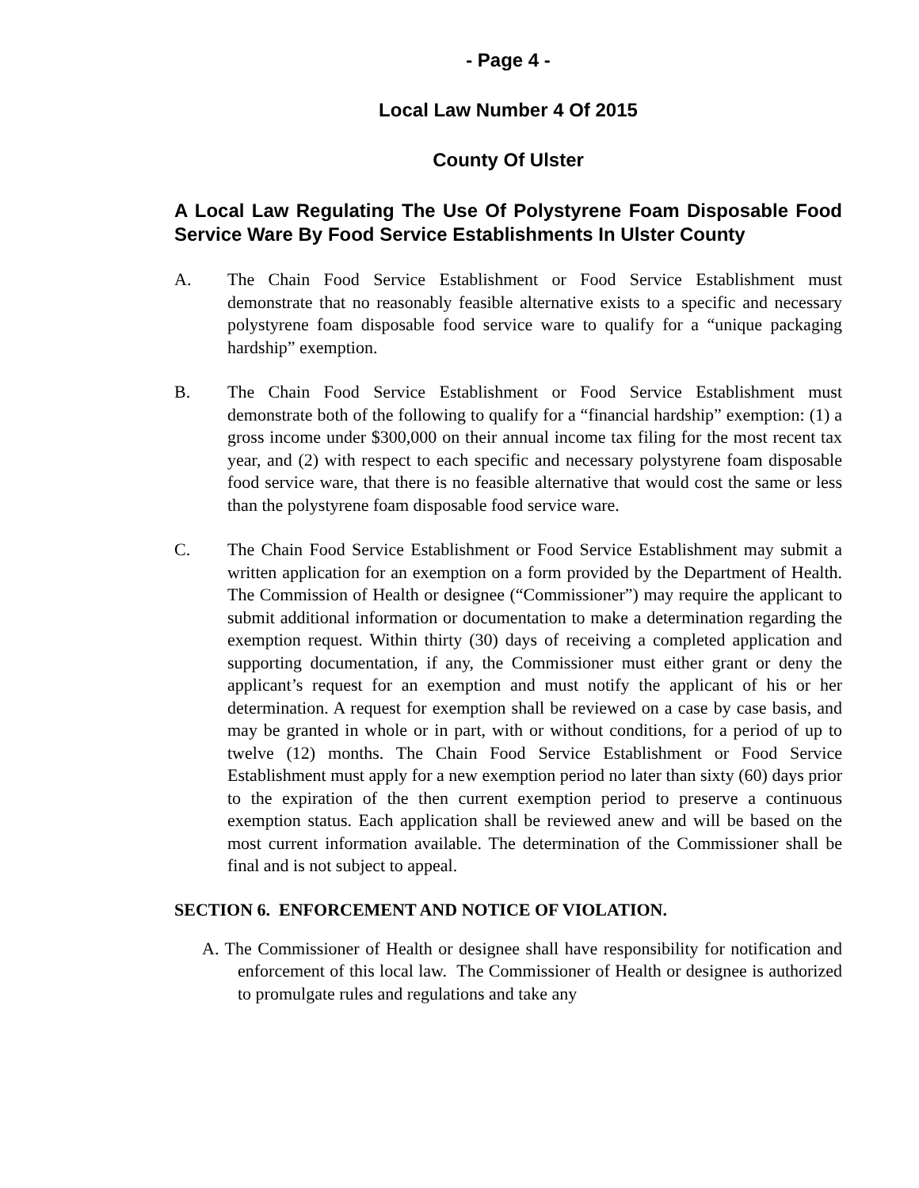- Page 4 -
Local Law Number 4 Of 2015
County Of Ulster
A Local Law Regulating The Use Of Polystyrene Foam Disposable Food Service Ware By Food Service Establishments In Ulster County
A. The Chain Food Service Establishment or Food Service Establishment must demonstrate that no reasonably feasible alternative exists to a specific and necessary polystyrene foam disposable food service ware to qualify for a “unique packaging hardship” exemption.
B. The Chain Food Service Establishment or Food Service Establishment must demonstrate both of the following to qualify for a “financial hardship” exemption: (1) a gross income under $300,000 on their annual income tax filing for the most recent tax year, and (2) with respect to each specific and necessary polystyrene foam disposable food service ware, that there is no feasible alternative that would cost the same or less than the polystyrene foam disposable food service ware.
C. The Chain Food Service Establishment or Food Service Establishment may submit a written application for an exemption on a form provided by the Department of Health. The Commission of Health or designee (“Commissioner”) may require the applicant to submit additional information or documentation to make a determination regarding the exemption request. Within thirty (30) days of receiving a completed application and supporting documentation, if any, the Commissioner must either grant or deny the applicant’s request for an exemption and must notify the applicant of his or her determination. A request for exemption shall be reviewed on a case by case basis, and may be granted in whole or in part, with or without conditions, for a period of up to twelve (12) months. The Chain Food Service Establishment or Food Service Establishment must apply for a new exemption period no later than sixty (60) days prior to the expiration of the then current exemption period to preserve a continuous exemption status. Each application shall be reviewed anew and will be based on the most current information available. The determination of the Commissioner shall be final and is not subject to appeal.
SECTION 6. ENFORCEMENT AND NOTICE OF VIOLATION.
A. The Commissioner of Health or designee shall have responsibility for notification and enforcement of this local law. The Commissioner of Health or designee is authorized to promulgate rules and regulations and take any